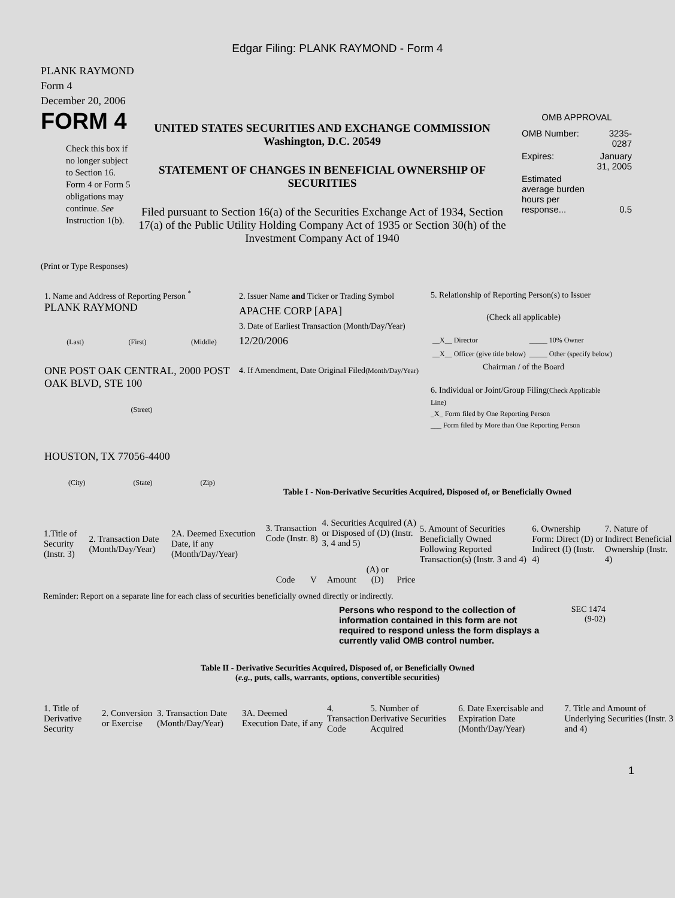Edgar Filing: PLANK RAYMOND - Form 4
PLANK RAYMOND
Form 4
December 20, 2006
FORM 4
Check this box if no longer subject to Section 16. Form 4 or Form 5 obligations may continue. See Instruction 1(b).
UNITED STATES SECURITIES AND EXCHANGE COMMISSION
Washington, D.C. 20549
STATEMENT OF CHANGES IN BENEFICIAL OWNERSHIP OF SECURITIES
Filed pursuant to Section 16(a) of the Securities Exchange Act of 1934, Section 17(a) of the Public Utility Holding Company Act of 1935 or Section 30(h) of the Investment Company Act of 1940
OMB APPROVAL
| OMB Number: | 3235-0287 |
| Expires: | January 31, 2005 |
| Estimated average burden hours per response... | 0.5 |
(Print or Type Responses)
1. Name and Address of Reporting Person <sup>*</sup>
PLANK RAYMOND
(Last) (First) (Middle)
ONE POST OAK CENTRAL, 2000 POST OAK BLVD, STE 100
(Street)
HOUSTON, TX 77056-4400
(City) (State) (Zip)
2. Issuer Name and Ticker or Trading Symbol
APACHE CORP [APA]
3. Date of Earliest Transaction (Month/Day/Year)
12/20/2006
4. If Amendment, Date Original Filed(Month/Day/Year)
5. Relationship of Reporting Person(s) to Issuer
(Check all applicable)
| __X__ Director | _____ 10% Owner |
| __X__ Officer (give title below) | _____ Other (specify below) |
Chairman / of the Board
6. Individual or Joint/Group Filing(Check Applicable Line)
_X_ Form filed by One Reporting Person
___ Form filed by More than One Reporting Person
Table I - Non-Derivative Securities Acquired, Disposed of, or Beneficially Owned
| 1.Title of Security (Instr. 3) | 2. Transaction Date (Month/Day/Year) | 2A. Deemed Execution Date, if any (Month/Day/Year) | 3. Transaction Code (Instr. 8) | | 4. Securities Acquired (A) or Disposed of (D) (Instr. 3, 4 and 5) | | | 5. Amount of Securities Beneficially Owned Following Reported Transaction(s) (Instr. 3 and 4) | 6. Ownership Form: Direct (D) or Indirect (I) (Instr. 4) | 7. Nature of Indirect Beneficial Ownership (Instr. 4) |
| --- | --- | --- | --- | --- | --- | --- | --- | --- | --- | --- |
| | | | Code | V | Amount | (A) or (D) | Price | | | |
Reminder: Report on a separate line for each class of securities beneficially owned directly or indirectly.
Persons who respond to the collection of information contained in this form are not required to respond unless the form displays a currently valid OMB control number.
SEC 1474
(9-02)
Table II - Derivative Securities Acquired, Disposed of, or Beneficially Owned
(e.g., puts, calls, warrants, options, convertible securities)
| 1. Title of Derivative Security | 2. Conversion or Exercise | 3. Transaction Date (Month/Day/Year) | 3A. Deemed Execution Date, if any | 4. Transaction Code | 5. Number of Derivative Securities Acquired | 6. Date Exercisable and Expiration Date (Month/Day/Year) | 7. Title and Amount of Underlying Securities (Instr. 3 and 4) |
| --- | --- | --- | --- | --- | --- | --- | --- |
1